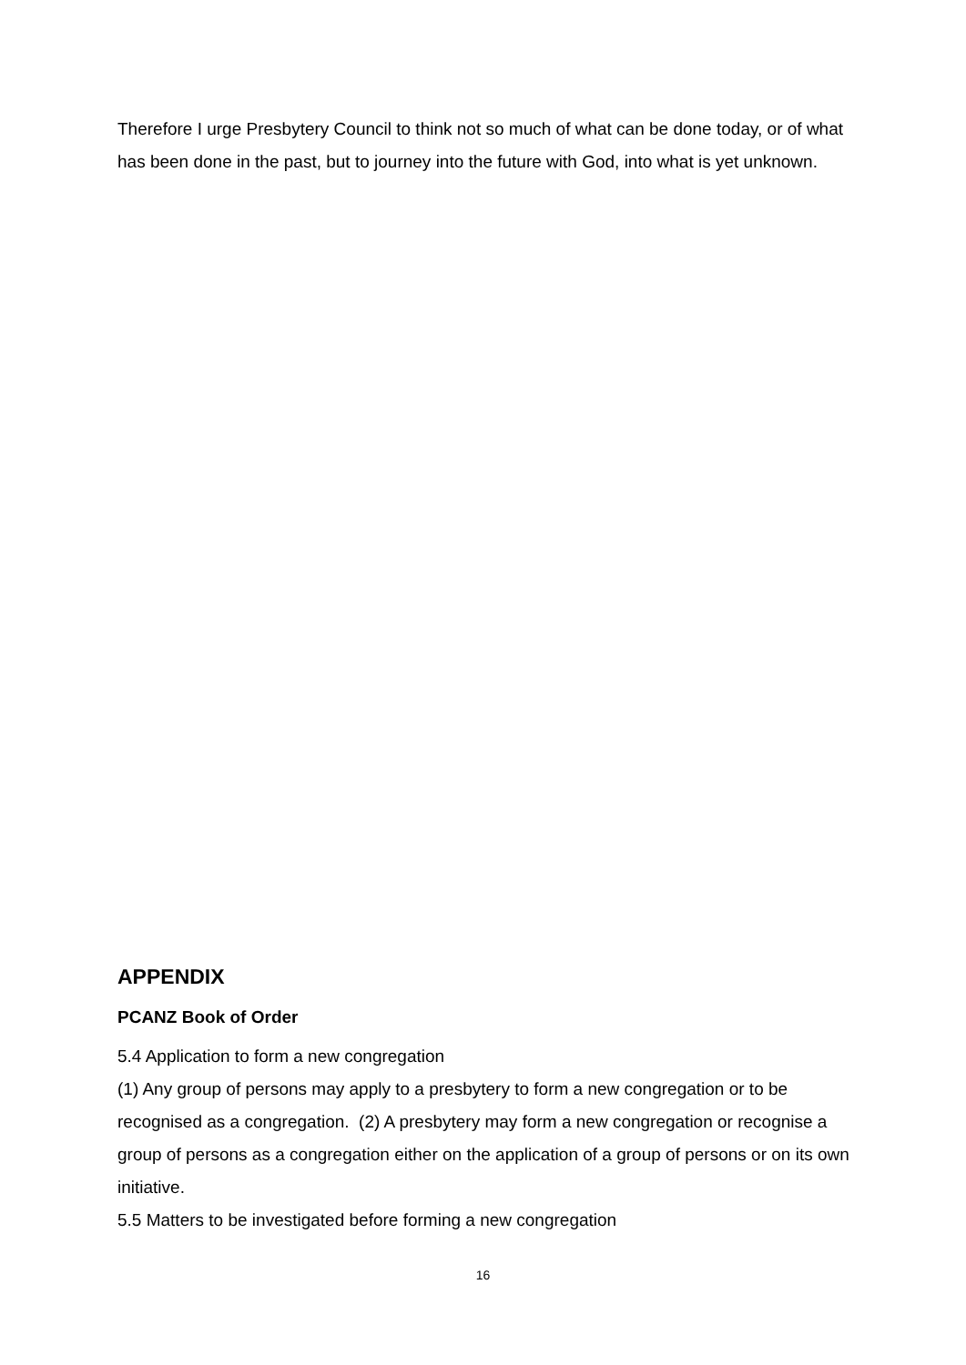Therefore I urge Presbytery Council to think not so much of what can be done today, or of what has been done in the past, but to journey into the future with God, into what is yet unknown.
APPENDIX
PCANZ Book of Order
5.4 Application to form a new congregation
(1) Any group of persons may apply to a presbytery to form a new congregation or to be recognised as a congregation. (2) A presbytery may form a new congregation or recognise a group of persons as a congregation either on the application of a group of persons or on its own initiative.
5.5 Matters to be investigated before forming a new congregation
16